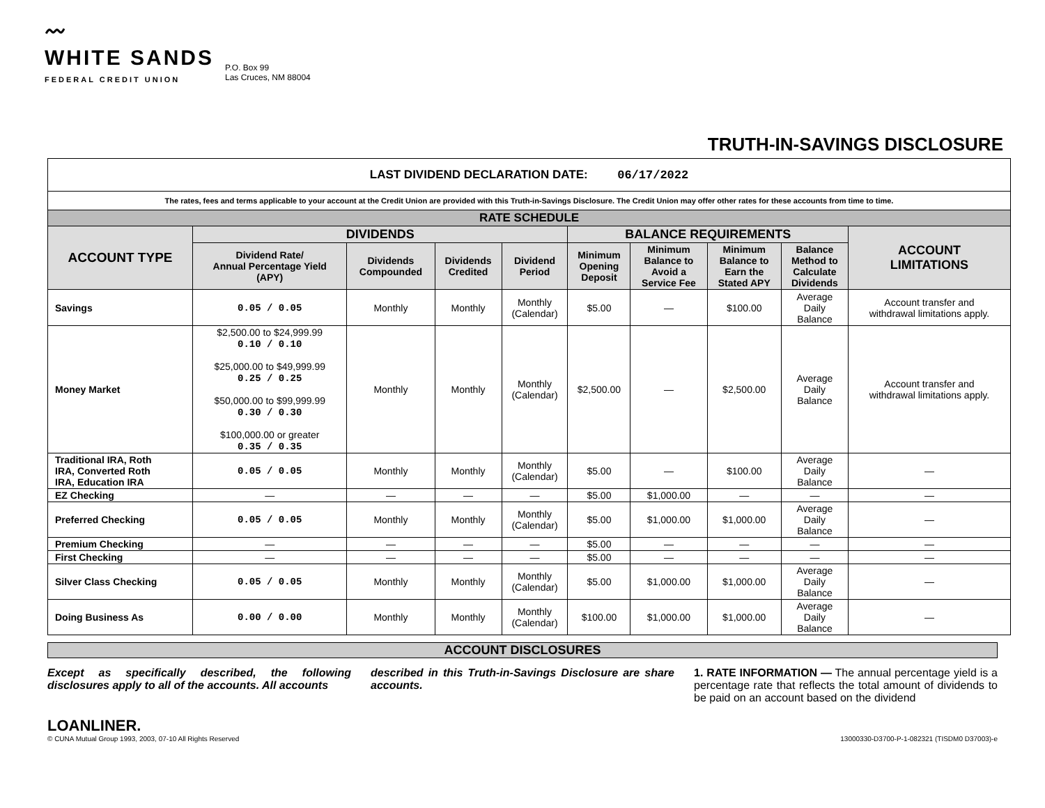〰
WHITE SANDS
FEDERAL CREDIT UNION
P.O. Box 99
Las Cruces, NM 88004
TRUTH-IN-SAVINGS DISCLOSURE
| LAST DIVIDEND DECLARATION DATE: 06/17/2022 | | | | | | | | | |
| The rates, fees and terms applicable to your account at the Credit Union are provided with this Truth-in-Savings Disclosure. The Credit Union may offer other rates for these accounts from time to time. | | | | | | | | | |
| RATE SCHEDULE | | | | | | | | | |
| ACCOUNT TYPE | DIVIDENDS | | | | BALANCE REQUIREMENTS | | | | ACCOUNT LIMITATIONS |
| | Dividend Rate/ Annual Percentage Yield (APY) | Dividends Compounded | Dividends Credited | Dividend Period | Minimum Opening Deposit | Minimum Balance to Avoid a Service Fee | Minimum Balance to Earn the Stated APY | Balance Method to Calculate Dividends | |
| Savings | 0.05 / 0.05 | Monthly | Monthly | Monthly (Calendar) | $5.00 | — | $100.00 | Average Daily Balance | Account transfer and withdrawal limitations apply. |
| Money Market | $2,500.00 to $24,999.99 0.10 / 0.10 $25,000.00 to $49,999.99 0.25 / 0.25 $50,000.00 to $99,999.99 0.30 / 0.30 $100,000.00 or greater 0.35 / 0.35 | Monthly | Monthly | Monthly (Calendar) | $2,500.00 | — | $2,500.00 | Average Daily Balance | Account transfer and withdrawal limitations apply. |
| Traditional IRA, Roth IRA, Converted Roth IRA, Education IRA | 0.05 / 0.05 | Monthly | Monthly | Monthly (Calendar) | $5.00 | — | $100.00 | Average Daily Balance | — |
| EZ Checking | — | — | — | — | $5.00 | $1,000.00 | — | — | — |
| Preferred Checking | 0.05 / 0.05 | Monthly | Monthly | Monthly (Calendar) | $5.00 | $1,000.00 | $1,000.00 | Average Daily Balance | — |
| Premium Checking | — | — | — | — | $5.00 | — | — | — | — |
| First Checking | — | — | — | — | $5.00 | — | — | — | — |
| Silver Class Checking | 0.05 / 0.05 | Monthly | Monthly | Monthly (Calendar) | $5.00 | $1,000.00 | $1,000.00 | Average Daily Balance | — |
| Doing Business As | 0.00 / 0.00 | Monthly | Monthly | Monthly (Calendar) | $100.00 | $1,000.00 | $1,000.00 | Average Daily Balance | — |
ACCOUNT DISCLOSURES
Except as specifically described, the following disclosures apply to all of the accounts. All accounts
described in this Truth-in-Savings Disclosure are share accounts.
1. RATE INFORMATION — The annual percentage yield is a percentage rate that reflects the total amount of dividends to be paid on an account based on the dividend
LOANLINER.
© CUNA Mutual Group 1993, 2003, 07-10 All Rights Reserved
13000330-D3700-P-1-082321 (TISDM0 D37003)-e